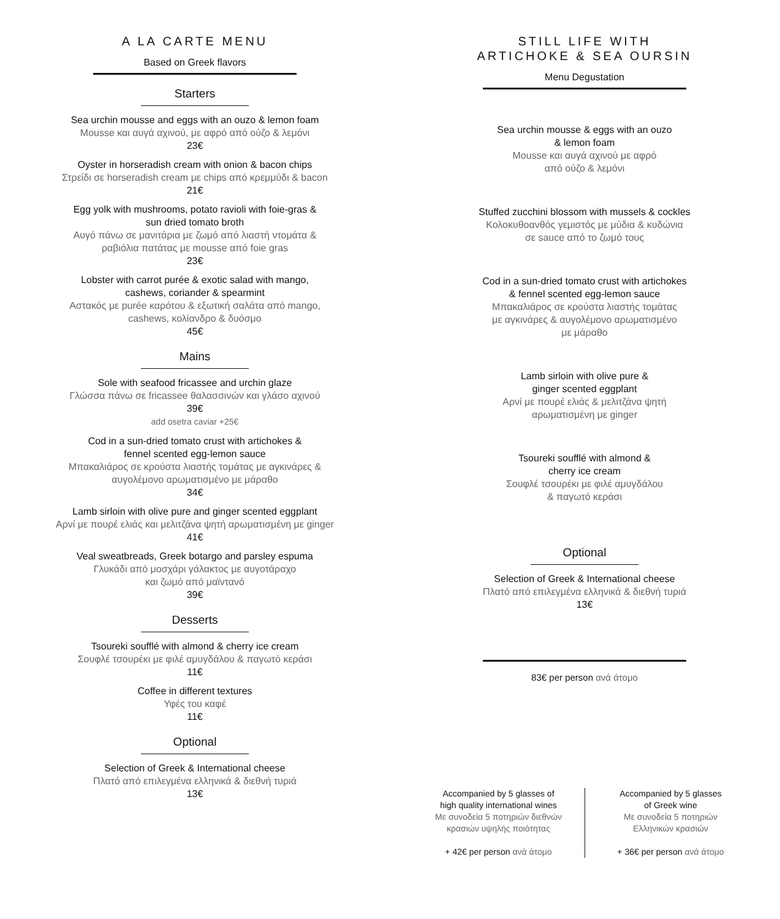A LA CARTE MENU
Based on Greek flavors
Starters
Sea urchin mousse and eggs with an ouzo & lemon foam
Mousse και αυγά αχινού, με αφρό από ούζο & λεμόνι
23€
Oyster in horseradish cream with onion & bacon chips
Στρείδι σε horseradish cream με chips από κρεμμύδι & bacon
21€
Egg yolk with mushrooms, potato ravioli with foie-gras &
sun dried tomato broth
Αυγό πάνω σε μανιτάρια με ζωμό από λιαστή ντομάτα &
ραβιόλια πατάτας με mousse από foie gras
23€
Lobster with carrot purée & exotic salad with mango,
cashews, coriander & spearmint
Αστακός με purée καρότου & εξωτική σαλάτα από mango,
cashews, κολίανδρο & δυόσμο
45€
Mains
Sole with seafood fricassee and urchin glaze
Γλώσσα πάνω σε fricassee θαλασσινών και γλάσο αχινού
39€
add osetra caviar +25€
Cod in a sun-dried tomato crust with artichokes &
fennel scented egg-lemon sauce
Μπακαλιάρος σε κρούστα λιαστής τομάτας με αγκινάρες &
αυγολέμονο αρωματισμένο με μάραθο
34€
Lamb sirloin with olive pure and ginger scented eggplant
Αρνί με πουρέ ελιάς και μελιτζάνα ψητή αρωματισμένη με ginger
41€
Veal sweatbreads, Greek botargo and parsley espuma
Γλυκάδι από μοσχάρι γάλακτος με αυγοτάραχο
και ζωμό από μαϊντανό
39€
Desserts
Tsoureki soufflé with almond & cherry ice cream
Σουφλέ τσουρέκι με φιλέ αμυγδάλου & παγωτό κεράσι
11€
Coffee in different textures
Υφές του καφέ
11€
Optional
Selection of Greek & International cheese
Πλατό από επιλεγμένα ελληνικά & διεθνή τυριά
13€
STILL LIFE WITH
ARTICHOKE & SEA OURSIN
Menu Degustation
Sea urchin mousse & eggs with an ouzo
& lemon foam
Mousse και αυγά αχινού με αφρό
από ούζο & λεμόνι
Stuffed zucchini blossom with mussels & cockles
Κολοκυθοανθός γεμιστός με μύδια & κυδώνια
σε sauce από το ζωμό τους
Cod in a sun-dried tomato crust with artichokes
& fennel scented egg-lemon sauce
Μπακαλιάρος σε κρούστα λιαστής τομάτας
με αγκινάρες & αυγολέμονο αρωματισμένο
με μάραθο
Lamb sirloin with olive pure &
ginger scented eggplant
Αρνί με πουρέ ελιάς & μελιτζάνα ψητή
αρωματισμένη με ginger
Tsoureki soufflé with almond &
cherry ice cream
Σουφλέ τσουρέκι με φιλέ αμυγδάλου
& παγωτό κεράσι
Optional
Selection of Greek & International cheese
Πλατό από επιλεγμένα ελληνικά & διεθνή τυριά
13€
83€ per person ανά άτομο
Accompanied by 5 glasses of
high quality international wines
Με συνοδεία 5 ποτηριών διεθνών
κρασιών υψηλής ποιότητας
+ 42€ per person ανά άτομο
Accompanied by 5 glasses
of Greek wine
Με συνοδεία 5 ποτηριών
Ελληνικών κρασιών
+ 36€ per person ανά άτομο